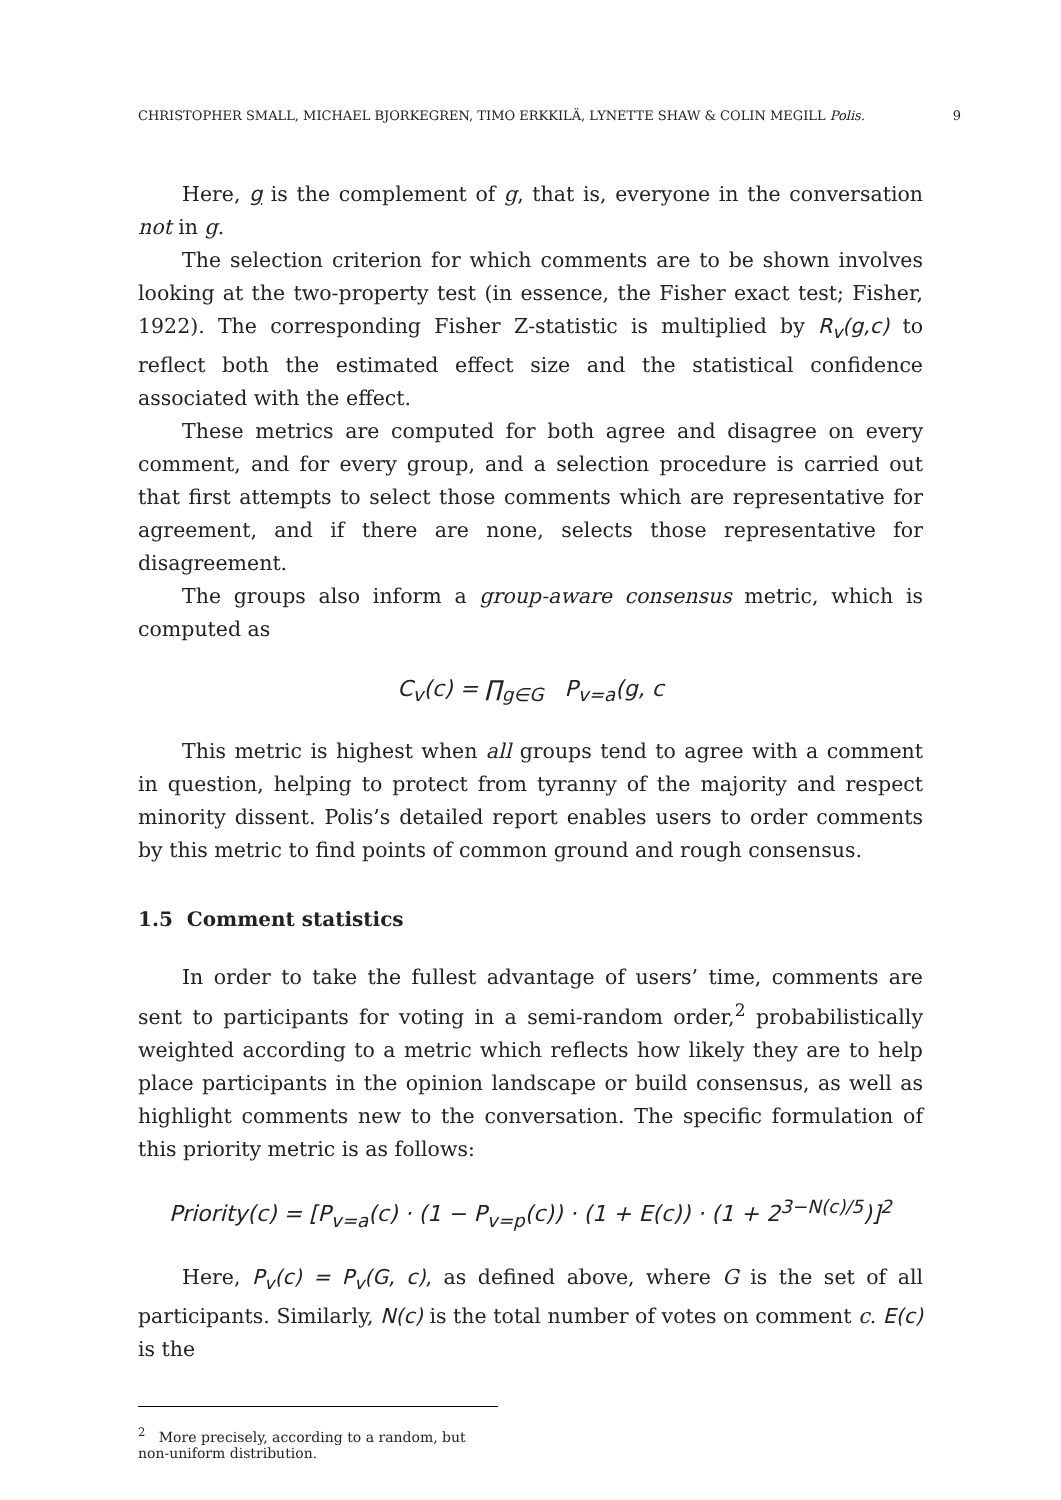CHRISTOPHER SMALL, MICHAEL BJORKEGREN, TIMO ERKKILÄ, LYNETTE SHAW & COLIN MEGILL Polis. 9
Here, g is the complement of g, that is, everyone in the conversation not in g.
The selection criterion for which comments are to be shown involves looking at the two-property test (in essence, the Fisher exact test; Fisher, 1922). The corresponding Fisher Z-statistic is multiplied by R<sub>v</sub>(g,c) to reflect both the estimated effect size and the statistical confidence associated with the effect.
These metrics are computed for both agree and disagree on every comment, and for every group, and a selection procedure is carried out that first attempts to select those comments which are representative for agreement, and if there are none, selects those representative for disagreement.
The groups also inform a group-aware consensus metric, which is computed as
C<sub>v</sub>(c) = ∏<sub>g∈G</sub> P<sub>v=a</sub>(g, c
This metric is highest when all groups tend to agree with a comment in question, helping to protect from tyranny of the majority and respect minority dissent. Polis’s detailed report enables users to order comments by this metric to find points of common ground and rough consensus.
1.5 Comment statistics
In order to take the fullest advantage of users’ time, comments are sent to participants for voting in a semi-random order,<sup>2</sup> probabilistically weighted according to a metric which reflects how likely they are to help place participants in the opinion landscape or build consensus, as well as highlight comments new to the conversation. The specific formulation of this priority metric is as follows:
Priority(c) = [P<sub>v=a</sub>(c) · (1 − P<sub>v=p</sub>(c)) · (1 + E(c)) · (1 + 2<sup>3−N(c)/5</sup>)]<sup>2</sup>
Here, P<sub>v</sub>(c) = P<sub>v</sub>(G, c), as defined above, where G is the set of all participants. Similarly, N(c) is the total number of votes on comment c. E(c) is the
<sup>2</sup> More precisely, according to a random, but non-uniform distribution.